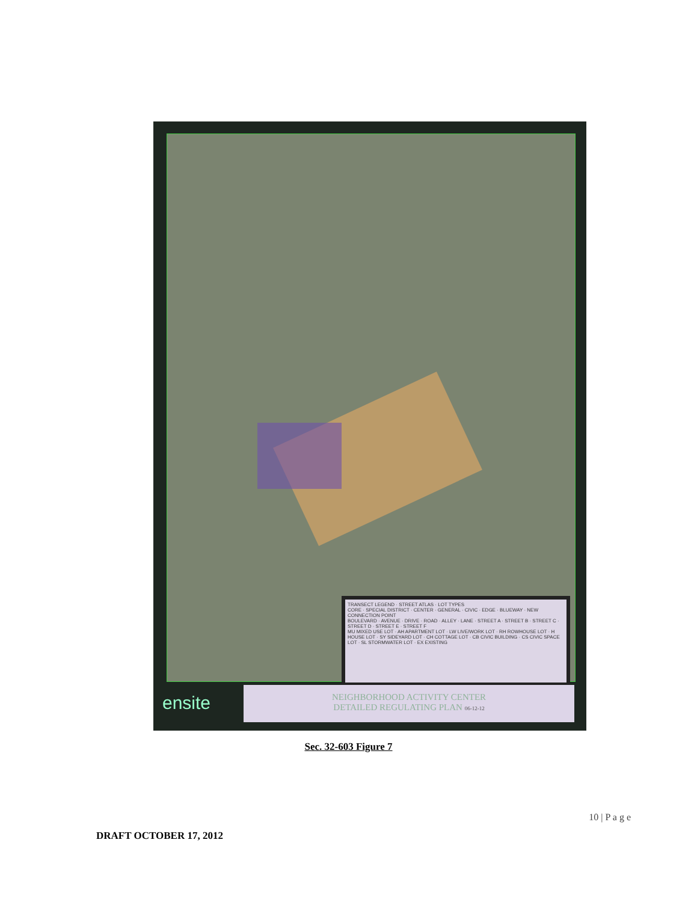TRANSECT LEGEND · STREET ATLAS · LOT TYPES
CORE · SPECIAL DISTRICT · CENTER · GENERAL · CIVIC · EDGE · BLUEWAY · NEW CONNECTION POINT
BOULEVARD · AVENUE · DRIVE · ROAD · ALLEY · LANE · STREET A · STREET B · STREET C · STREET D · STREET E · STREET F
MU MIXED USE LOT · AH APARTMENT LOT · LW LIVE/WORK LOT · RH ROWHOUSE LOT · H HOUSE LOT · SY SIDEYARD LOT · CH COTTAGE LOT · CB CIVIC BUILDING · CS CIVIC SPACE LOT · SL STORMWATER LOT · EX EXISTING
ensite
NEIGHBORHOOD ACTIVITY CENTER
DETAILED REGULATING PLAN 06-12-12
Sec. 32-603 Figure 7
10 | P a g e
DRAFT OCTOBER 17, 2012